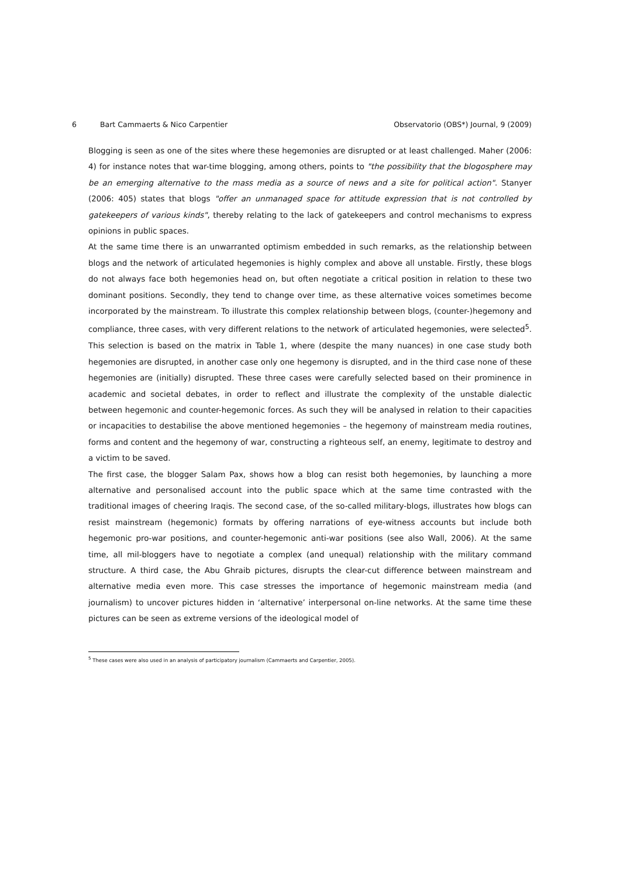6 Bart Cammaerts & Nico Carpentier Observatorio (OBS*) Journal, 9 (2009)
Blogging is seen as one of the sites where these hegemonies are disrupted or at least challenged. Maher (2006: 4) for instance notes that war-time blogging, among others, points to "the possibility that the blogosphere may be an emerging alternative to the mass media as a source of news and a site for political action". Stanyer (2006: 405) states that blogs "offer an unmanaged space for attitude expression that is not controlled by gatekeepers of various kinds", thereby relating to the lack of gatekeepers and control mechanisms to express opinions in public spaces.
At the same time there is an unwarranted optimism embedded in such remarks, as the relationship between blogs and the network of articulated hegemonies is highly complex and above all unstable. Firstly, these blogs do not always face both hegemonies head on, but often negotiate a critical position in relation to these two dominant positions. Secondly, they tend to change over time, as these alternative voices sometimes become incorporated by the mainstream. To illustrate this complex relationship between blogs, (counter-)hegemony and compliance, three cases, with very different relations to the network of articulated hegemonies, were selected<sup>5</sup>. This selection is based on the matrix in Table 1, where (despite the many nuances) in one case study both hegemonies are disrupted, in another case only one hegemony is disrupted, and in the third case none of these hegemonies are (initially) disrupted. These three cases were carefully selected based on their prominence in academic and societal debates, in order to reflect and illustrate the complexity of the unstable dialectic between hegemonic and counter-hegemonic forces. As such they will be analysed in relation to their capacities or incapacities to destabilise the above mentioned hegemonies – the hegemony of mainstream media routines, forms and content and the hegemony of war, constructing a righteous self, an enemy, legitimate to destroy and a victim to be saved.
The first case, the blogger Salam Pax, shows how a blog can resist both hegemonies, by launching a more alternative and personalised account into the public space which at the same time contrasted with the traditional images of cheering Iraqis. The second case, of the so-called military-blogs, illustrates how blogs can resist mainstream (hegemonic) formats by offering narrations of eye-witness accounts but include both hegemonic pro-war positions, and counter-hegemonic anti-war positions (see also Wall, 2006). At the same time, all mil-bloggers have to negotiate a complex (and unequal) relationship with the military command structure. A third case, the Abu Ghraib pictures, disrupts the clear-cut difference between mainstream and alternative media even more. This case stresses the importance of hegemonic mainstream media (and journalism) to uncover pictures hidden in ‘alternative’ interpersonal on-line networks. At the same time these pictures can be seen as extreme versions of the ideological model of
<sup>5</sup> These cases were also used in an analysis of participatory journalism (Cammaerts and Carpentier, 2005).